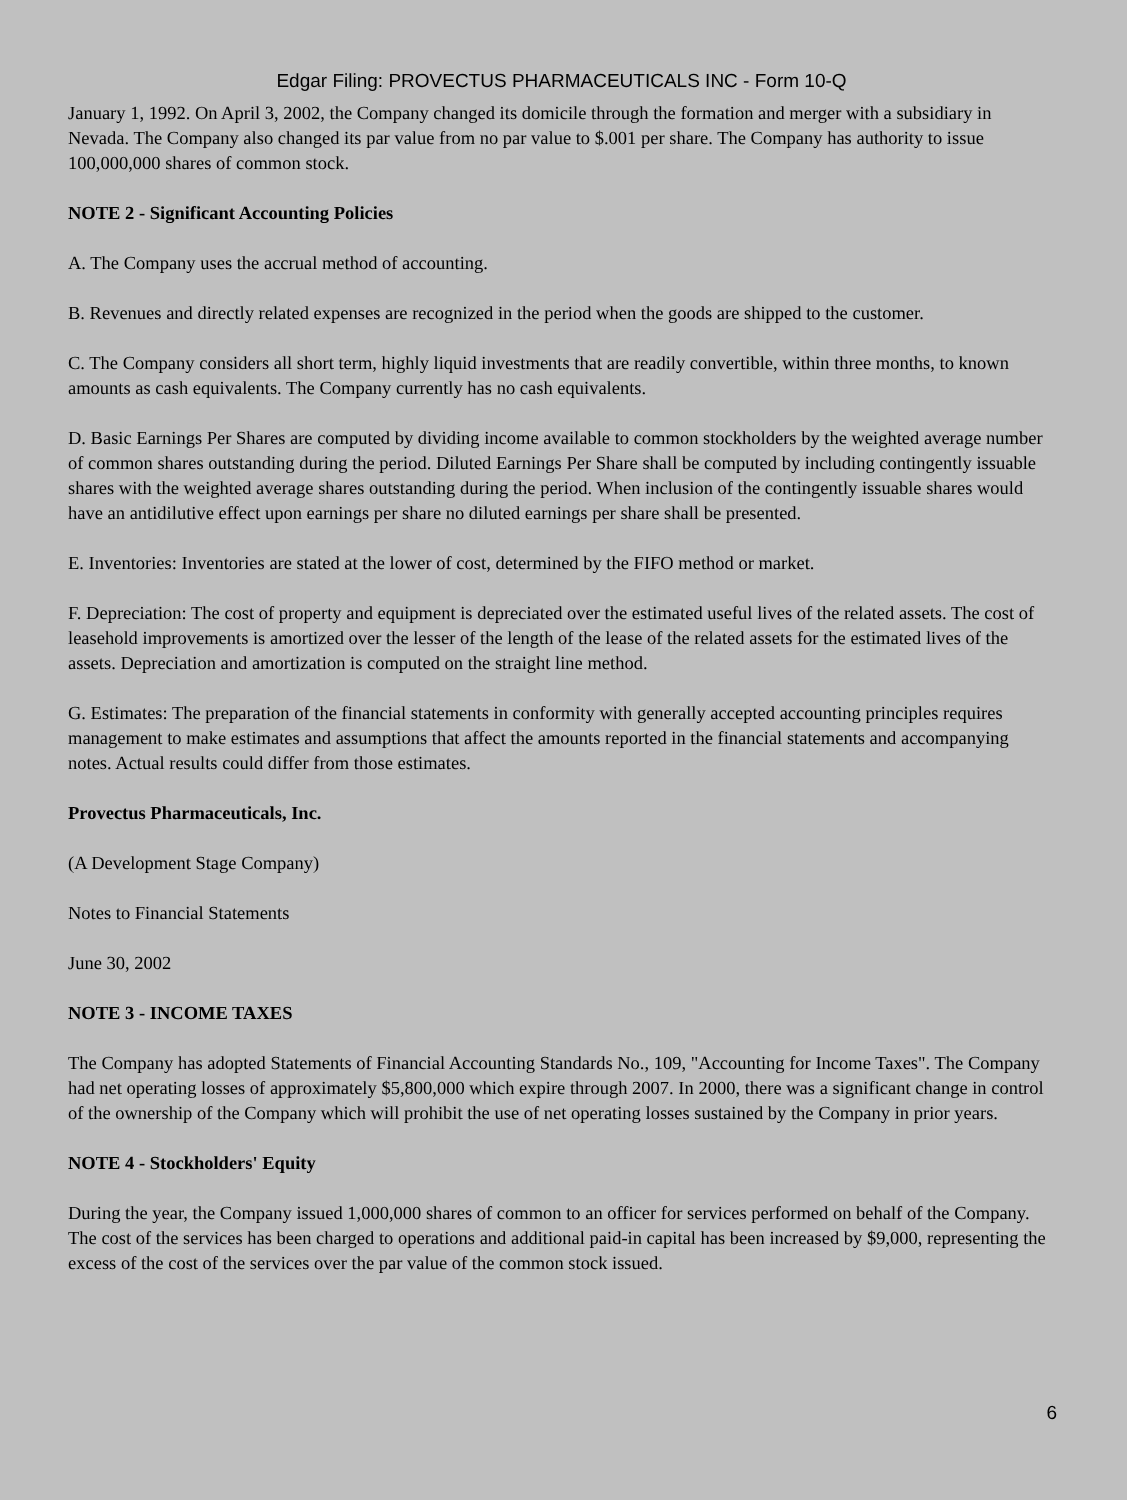Edgar Filing: PROVECTUS PHARMACEUTICALS INC - Form 10-Q
January 1, 1992. On April 3, 2002, the Company changed its domicile through the formation and merger with a subsidiary in Nevada. The Company also changed its par value from no par value to $.001 per share. The Company has authority to issue 100,000,000 shares of common stock.
NOTE 2 - Significant Accounting Policies
A. The Company uses the accrual method of accounting.
B. Revenues and directly related expenses are recognized in the period when the goods are shipped to the customer.
C. The Company considers all short term, highly liquid investments that are readily convertible, within three months, to known amounts as cash equivalents. The Company currently has no cash equivalents.
D. Basic Earnings Per Shares are computed by dividing income available to common stockholders by the weighted average number of common shares outstanding during the period. Diluted Earnings Per Share shall be computed by including contingently issuable shares with the weighted average shares outstanding during the period. When inclusion of the contingently issuable shares would have an antidilutive effect upon earnings per share no diluted earnings per share shall be presented.
E. Inventories: Inventories are stated at the lower of cost, determined by the FIFO method or market.
F. Depreciation: The cost of property and equipment is depreciated over the estimated useful lives of the related assets. The cost of leasehold improvements is amortized over the lesser of the length of the lease of the related assets for the estimated lives of the assets. Depreciation and amortization is computed on the straight line method.
G. Estimates: The preparation of the financial statements in conformity with generally accepted accounting principles requires management to make estimates and assumptions that affect the amounts reported in the financial statements and accompanying notes. Actual results could differ from those estimates.
Provectus Pharmaceuticals, Inc.
(A Development Stage Company)
Notes to Financial Statements
June 30, 2002
NOTE 3 - INCOME TAXES
The Company has adopted Statements of Financial Accounting Standards No., 109, "Accounting for Income Taxes". The Company had net operating losses of approximately $5,800,000 which expire through 2007. In 2000, there was a significant change in control of the ownership of the Company which will prohibit the use of net operating losses sustained by the Company in prior years.
NOTE 4 - Stockholders' Equity
During the year, the Company issued 1,000,000 shares of common to an officer for services performed on behalf of the Company. The cost of the services has been charged to operations and additional paid-in capital has been increased by $9,000, representing the excess of the cost of the services over the par value of the common stock issued.
6